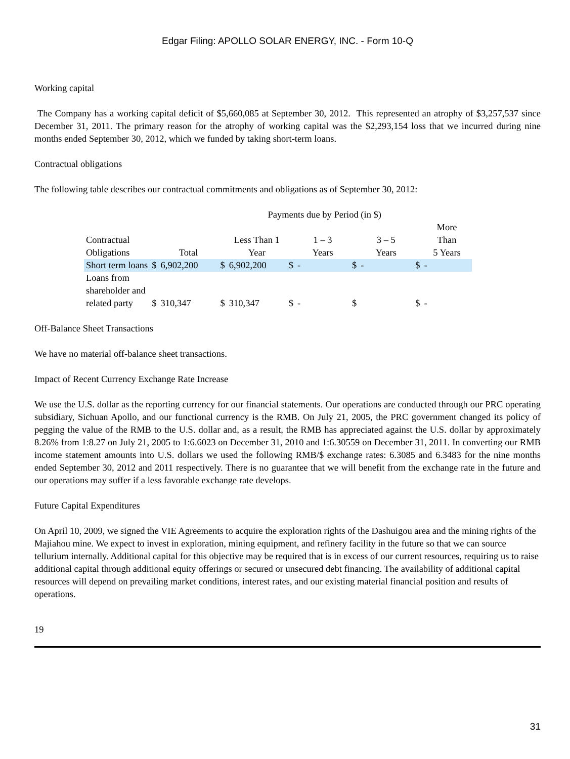Edgar Filing: APOLLO SOLAR ENERGY, INC. - Form 10-Q
Working capital
The Company has a working capital deficit of $5,660,085 at September 30, 2012. This represented an atrophy of $3,257,537 since December 31, 2011. The primary reason for the atrophy of working capital was the $2,293,154 loss that we incurred during nine months ended September 30, 2012, which we funded by taking short-term loans.
Contractual obligations
The following table describes our contractual commitments and obligations as of September 30, 2012:
| | | | | Payments due by Period (in $) | | | | | | |
| Contractual Obligations | | Total | | Less Than 1 Year | | 1 – 3 Years | | 3 – 5 Years | | More Than 5 Years |
| Short term loans | $ | 6,902,200 | $ | 6,902,200 | $ | - | $ | - | $ | - |
| Loans from shareholder and related party | $ | 310,347 | $ | 310,347 | $ | - | $ | | $ | - |
Off-Balance Sheet Transactions
We have no material off-balance sheet transactions.
Impact of Recent Currency Exchange Rate Increase
We use the U.S. dollar as the reporting currency for our financial statements. Our operations are conducted through our PRC operating subsidiary, Sichuan Apollo, and our functional currency is the RMB. On July 21, 2005, the PRC government changed its policy of pegging the value of the RMB to the U.S. dollar and, as a result, the RMB has appreciated against the U.S. dollar by approximately 8.26% from 1:8.27 on July 21, 2005 to 1:6.6023 on December 31, 2010 and 1:6.30559 on December 31, 2011. In converting our RMB income statement amounts into U.S. dollars we used the following RMB/$ exchange rates: 6.3085 and 6.3483 for the nine months ended September 30, 2012 and 2011 respectively. There is no guarantee that we will benefit from the exchange rate in the future and our operations may suffer if a less favorable exchange rate develops.
Future Capital Expenditures
On April 10, 2009, we signed the VIE Agreements to acquire the exploration rights of the Dashuigou area and the mining rights of the Majiahou mine. We expect to invest in exploration, mining equipment, and refinery facility in the future so that we can source tellurium internally. Additional capital for this objective may be required that is in excess of our current resources, requiring us to raise additional capital through additional equity offerings or secured or unsecured debt financing. The availability of additional capital resources will depend on prevailing market conditions, interest rates, and our existing material financial position and results of operations.
19
31